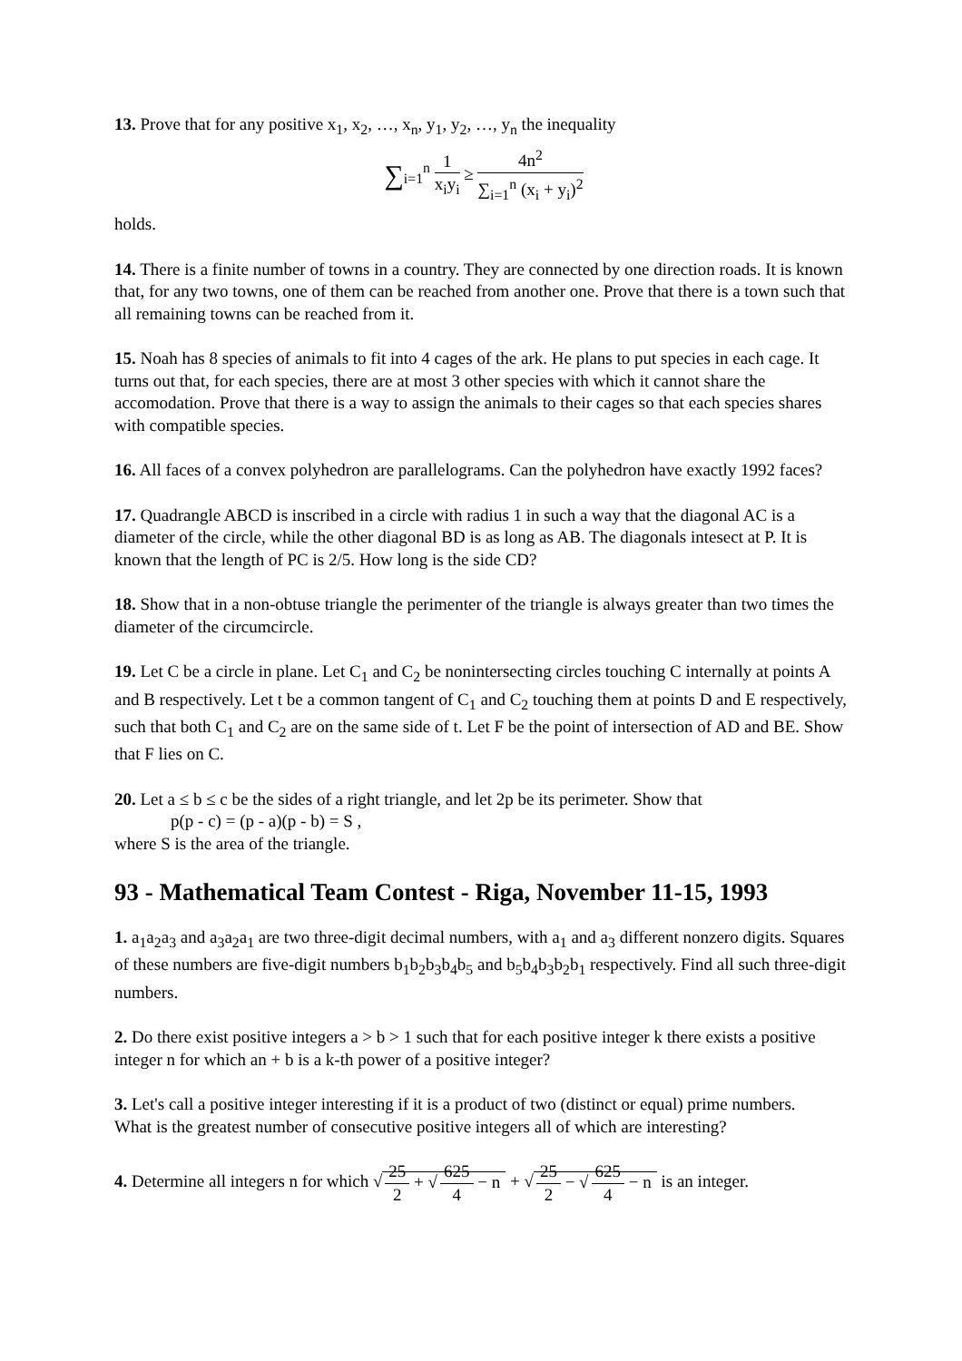13. Prove that for any positive x<sub>1</sub>, x<sub>2</sub>, …, x<sub>n</sub>, y<sub>1</sub>, y<sub>2</sub>, …, y<sub>n</sub> the inequality
∑<sub>i=1</sub><sup>n</sup> 1 x<sub>i</sub>y<sub>i</sub> ≥ 4n<sup>2</sup> ∑<sub>i=1</sub><sup>n</sup> (x<sub>i</sub> + y<sub>i</sub>)<sup>2</sup>
holds.
14. There is a finite number of towns in a country. They are connected by one direction roads. It is known that, for any two towns, one of them can be reached from another one. Prove that there is a town such that all remaining towns can be reached from it.
15. Noah has 8 species of animals to fit into 4 cages of the ark. He plans to put species in each cage. It turns out that, for each species, there are at most 3 other species with which it cannot share the accomodation. Prove that there is a way to assign the animals to their cages so that each species shares with compatible species.
16. All faces of a convex polyhedron are parallelograms. Can the polyhedron have exactly 1992 faces?
17. Quadrangle ABCD is inscribed in a circle with radius 1 in such a way that the diagonal AC is a diameter of the circle, while the other diagonal BD is as long as AB. The diagonals intesect at P. It is known that the length of PC is 2/5. How long is the side CD?
18. Show that in a non-obtuse triangle the perimenter of the triangle is always greater than two times the diameter of the circumcircle.
19. Let C be a circle in plane. Let C<sub>1</sub> and C<sub>2</sub> be nonintersecting circles touching C internally at points A and B respectively. Let t be a common tangent of C<sub>1</sub> and C<sub>2</sub> touching them at points D and E respectively, such that both C<sub>1</sub> and C<sub>2</sub> are on the same side of t. Let F be the point of intersection of AD and BE. Show that F lies on C.
20. Let a ≤ b ≤ c be the sides of a right triangle, and let 2p be its perimeter. Show that
p(p - c) = (p - a)(p - b) = S ,
where S is the area of the triangle.
93 - Mathematical Team Contest - Riga, November 11-15, 1993
1. a<sub>1</sub>a<sub>2</sub>a<sub>3</sub> and a<sub>3</sub>a<sub>2</sub>a<sub>1</sub> are two three-digit decimal numbers, with a<sub>1</sub> and a<sub>3</sub> different nonzero digits. Squares of these numbers are five-digit numbers b<sub>1</sub>b<sub>2</sub>b<sub>3</sub>b<sub>4</sub>b<sub>5</sub> and b<sub>5</sub>b<sub>4</sub>b<sub>3</sub>b<sub>2</sub>b<sub>1</sub> respectively. Find all such three-digit numbers.
2. Do there exist positive integers a > b > 1 such that for each positive integer k there exists a positive integer n for which an + b is a k-th power of a positive integer?
3. Let's call a positive integer interesting if it is a product of two (distinct or equal) prime numbers.
What is the greatest number of consecutive positive integers all of which are interesting?
4. Determine all integers n for which √ 25 2 + √ 625 4 − n + √ 25 2 − √ 625 4 − n is an integer.